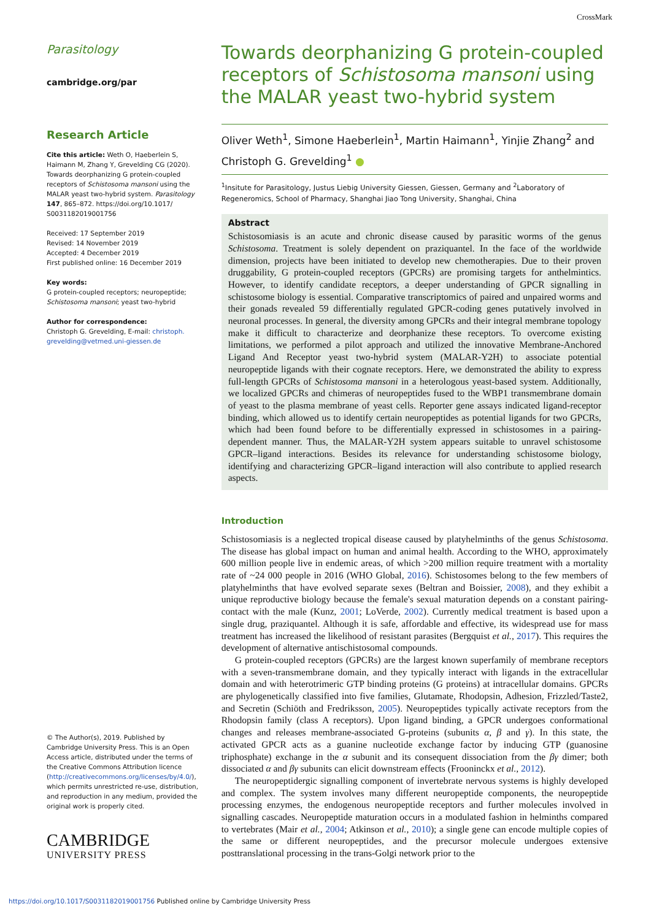CrossMark
Parasitology
cambridge.org/par
Research Article
Cite this article: Weth O, Haeberlein S, Haimann M, Zhang Y, Grevelding CG (2020). Towards deorphanizing G protein-coupled receptors of Schistosoma mansoni using the MALAR yeast two-hybrid system. Parasitology 147, 865–872. https://doi.org/10.1017/ S0031182019001756
Received: 17 September 2019
Revised: 14 November 2019
Accepted: 4 December 2019
First published online: 16 December 2019
Key words:
G protein-coupled receptors; neuropeptide; Schistosoma mansoni; yeast two-hybrid
Author for correspondence:
Christoph G. Grevelding, E-mail: christoph. grevelding@vetmed.uni-giessen.de
© The Author(s), 2019. Published by Cambridge University Press. This is an Open Access article, distributed under the terms of the Creative Commons Attribution licence (http://creativecommons.org/licenses/by/4.0/), which permits unrestricted re-use, distribution, and reproduction in any medium, provided the original work is properly cited.
CAMBRIDGE
UNIVERSITY PRESS
Towards deorphanizing G protein-coupled receptors of Schistosoma mansoni using the MALAR yeast two-hybrid system
Oliver Weth<sup>1</sup>, Simone Haeberlein<sup>1</sup>, Martin Haimann<sup>1</sup>, Yinjie Zhang<sup>2</sup> and Christoph G. Grevelding<sup>1</sup> ●
<sup>1</sup> Insitute for Parasitology, Justus Liebig University Giessen, Giessen, Germany and <sup>2</sup>Laboratory of Regeneromics, School of Pharmacy, Shanghai Jiao Tong University, Shanghai, China
Abstract
Schistosomiasis is an acute and chronic disease caused by parasitic worms of the genus Schistosoma. Treatment is solely dependent on praziquantel. In the face of the worldwide dimension, projects have been initiated to develop new chemotherapies. Due to their proven druggability, G protein-coupled receptors (GPCRs) are promising targets for anthelmintics. However, to identify candidate receptors, a deeper understanding of GPCR signalling in schistosome biology is essential. Comparative transcriptomics of paired and unpaired worms and their gonads revealed 59 differentially regulated GPCR-coding genes putatively involved in neuronal processes. In general, the diversity among GPCRs and their integral membrane topology make it difficult to characterize and deorphanize these receptors. To overcome existing limitations, we performed a pilot approach and utilized the innovative Membrane-Anchored Ligand And Receptor yeast two-hybrid system (MALAR-Y2H) to associate potential neuropeptide ligands with their cognate receptors. Here, we demonstrated the ability to express full-length GPCRs of Schistosoma mansoni in a heterologous yeast-based system. Additionally, we localized GPCRs and chimeras of neuropeptides fused to the WBP1 transmembrane domain of yeast to the plasma membrane of yeast cells. Reporter gene assays indicated ligand-receptor binding, which allowed us to identify certain neuropeptides as potential ligands for two GPCRs, which had been found before to be differentially expressed in schistosomes in a pairing-dependent manner. Thus, the MALAR-Y2H system appears suitable to unravel schistosome GPCR–ligand interactions. Besides its relevance for understanding schistosome biology, identifying and characterizing GPCR–ligand interaction will also contribute to applied research aspects.
Introduction
Schistosomiasis is a neglected tropical disease caused by platyhelminths of the genus Schistosoma. The disease has global impact on human and animal health. According to the WHO, approximately 600 million people live in endemic areas, of which >200 million require treatment with a mortality rate of ~24 000 people in 2016 (WHO Global, 2016). Schistosomes belong to the few members of platyhelminths that have evolved separate sexes (Beltran and Boissier, 2008), and they exhibit a unique reproductive biology because the female's sexual maturation depends on a constant pairing-contact with the male (Kunz, 2001; LoVerde, 2002). Currently medical treatment is based upon a single drug, praziquantel. Although it is safe, affordable and effective, its widespread use for mass treatment has increased the likelihood of resistant parasites (Bergquist et al., 2017). This requires the development of alternative antischistosomal compounds.
G protein-coupled receptors (GPCRs) are the largest known superfamily of membrane receptors with a seven-transmembrane domain, and they typically interact with ligands in the extracellular domain and with heterotrimeric GTP binding proteins (G proteins) at intracellular domains. GPCRs are phylogenetically classified into five families, Glutamate, Rhodopsin, Adhesion, Frizzled/Taste2, and Secretin (Schiöth and Fredriksson, 2005). Neuropeptides typically activate receptors from the Rhodopsin family (class A receptors). Upon ligand binding, a GPCR undergoes conformational changes and releases membrane-associated G-proteins (subunits α, β and γ). In this state, the activated GPCR acts as a guanine nucleotide exchange factor by inducing GTP (guanosine triphosphate) exchange in the α subunit and its consequent dissociation from the βγ dimer; both dissociated α and βγ subunits can elicit downstream effects (Frooninckx et al., 2012).
The neuropeptidergic signalling component of invertebrate nervous systems is highly developed and complex. The system involves many different neuropeptide components, the neuropeptide processing enzymes, the endogenous neuropeptide receptors and further molecules involved in signalling cascades. Neuropeptide maturation occurs in a modulated fashion in helminths compared to vertebrates (Mair et al., 2004; Atkinson et al., 2010); a single gene can encode multiple copies of the same or different neuropeptides, and the precursor molecule undergoes extensive posttranslational processing in the trans-Golgi network prior to the
https://doi.org/10.1017/S0031182019001756 Published online by Cambridge University Press